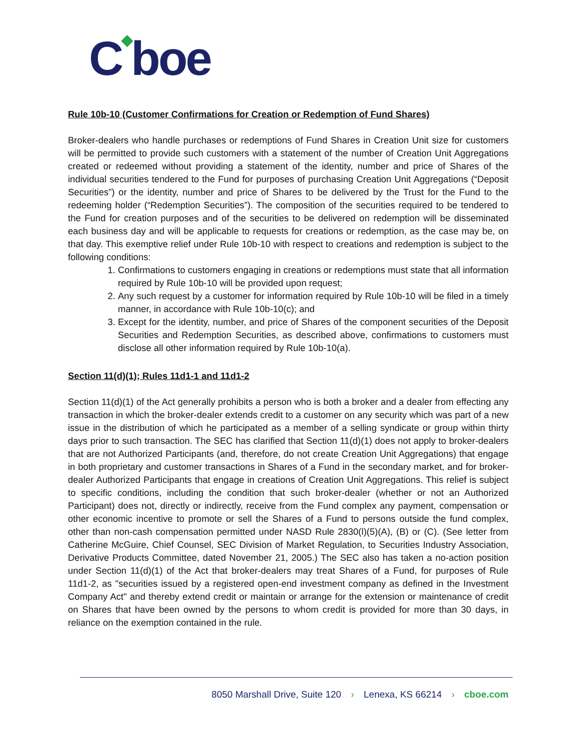C◆boe
Rule 10b-10 (Customer Confirmations for Creation or Redemption of Fund Shares)
Broker-dealers who handle purchases or redemptions of Fund Shares in Creation Unit size for customers will be permitted to provide such customers with a statement of the number of Creation Unit Aggregations created or redeemed without providing a statement of the identity, number and price of Shares of the individual securities tendered to the Fund for purposes of purchasing Creation Unit Aggregations (“Deposit Securities”) or the identity, number and price of Shares to be delivered by the Trust for the Fund to the redeeming holder (“Redemption Securities”). The composition of the securities required to be tendered to the Fund for creation purposes and of the securities to be delivered on redemption will be disseminated each business day and will be applicable to requests for creations or redemption, as the case may be, on that day. This exemptive relief under Rule 10b-10 with respect to creations and redemption is subject to the following conditions:
1. Confirmations to customers engaging in creations or redemptions must state that all information required by Rule 10b-10 will be provided upon request;
2. Any such request by a customer for information required by Rule 10b-10 will be filed in a timely manner, in accordance with Rule 10b-10(c); and
3. Except for the identity, number, and price of Shares of the component securities of the Deposit Securities and Redemption Securities, as described above, confirmations to customers must disclose all other information required by Rule 10b-10(a).
Section 11(d)(1); Rules 11d1-1 and 11d1-2
Section 11(d)(1) of the Act generally prohibits a person who is both a broker and a dealer from effecting any transaction in which the broker-dealer extends credit to a customer on any security which was part of a new issue in the distribution of which he participated as a member of a selling syndicate or group within thirty days prior to such transaction. The SEC has clarified that Section 11(d)(1) does not apply to broker-dealers that are not Authorized Participants (and, therefore, do not create Creation Unit Aggregations) that engage in both proprietary and customer transactions in Shares of a Fund in the secondary market, and for broker-dealer Authorized Participants that engage in creations of Creation Unit Aggregations. This relief is subject to specific conditions, including the condition that such broker-dealer (whether or not an Authorized Participant) does not, directly or indirectly, receive from the Fund complex any payment, compensation or other economic incentive to promote or sell the Shares of a Fund to persons outside the fund complex, other than non-cash compensation permitted under NASD Rule 2830(l)(5)(A), (B) or (C). (See letter from Catherine McGuire, Chief Counsel, SEC Division of Market Regulation, to Securities Industry Association, Derivative Products Committee, dated November 21, 2005.) The SEC also has taken a no-action position under Section 11(d)(1) of the Act that broker-dealers may treat Shares of a Fund, for purposes of Rule 11d1-2, as "securities issued by a registered open-end investment company as defined in the Investment Company Act" and thereby extend credit or maintain or arrange for the extension or maintenance of credit on Shares that have been owned by the persons to whom credit is provided for more than 30 days, in reliance on the exemption contained in the rule.
8050 Marshall Drive, Suite 120 › Lenexa, KS 66214 › cboe.com